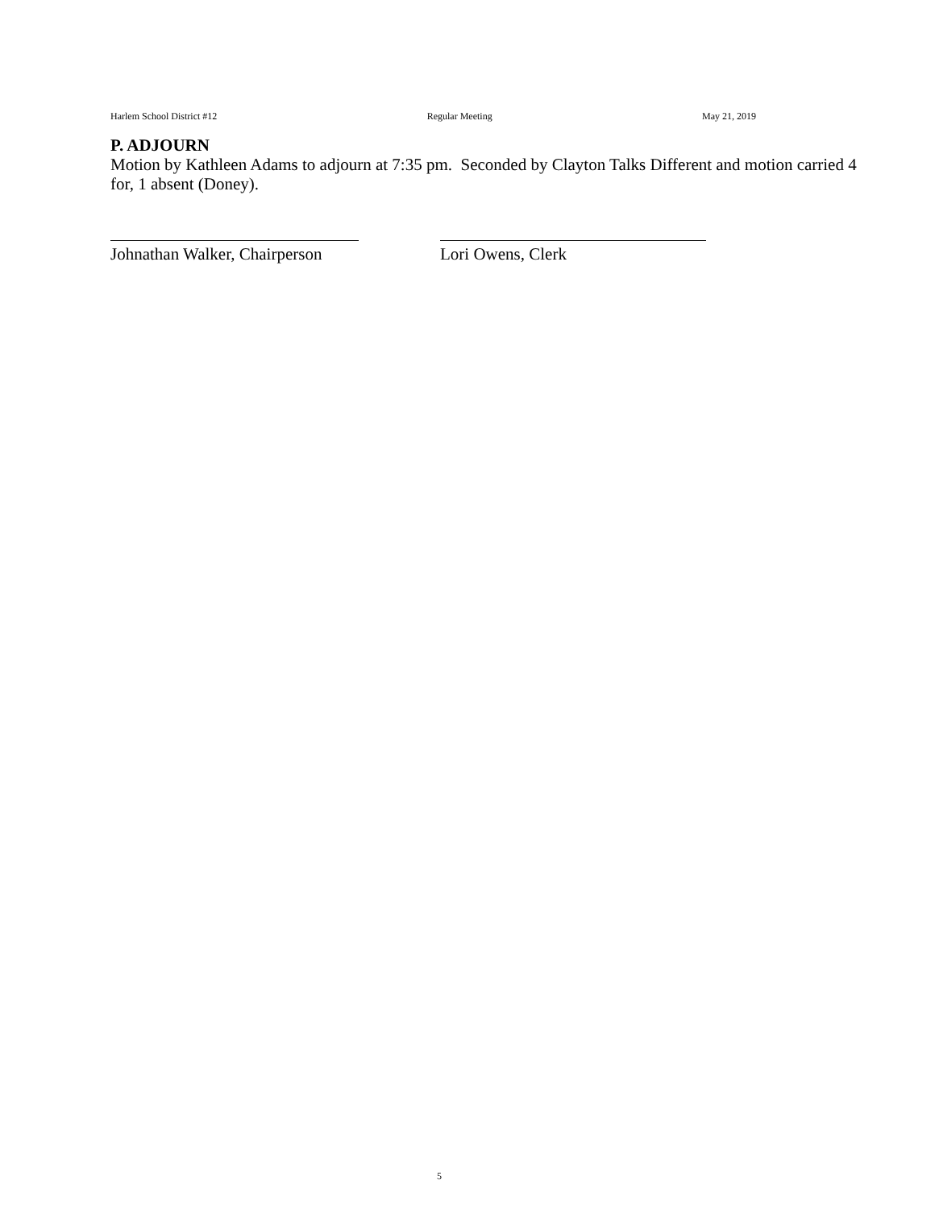Harlem School District #12 Regular Meeting May 21, 2019
P. ADJOURN
Motion by Kathleen Adams to adjourn at 7:35 pm. Seconded by Clayton Talks Different and motion carried 4 for, 1 absent (Doney).
Johnathan Walker, Chairperson
Lori Owens, Clerk
5